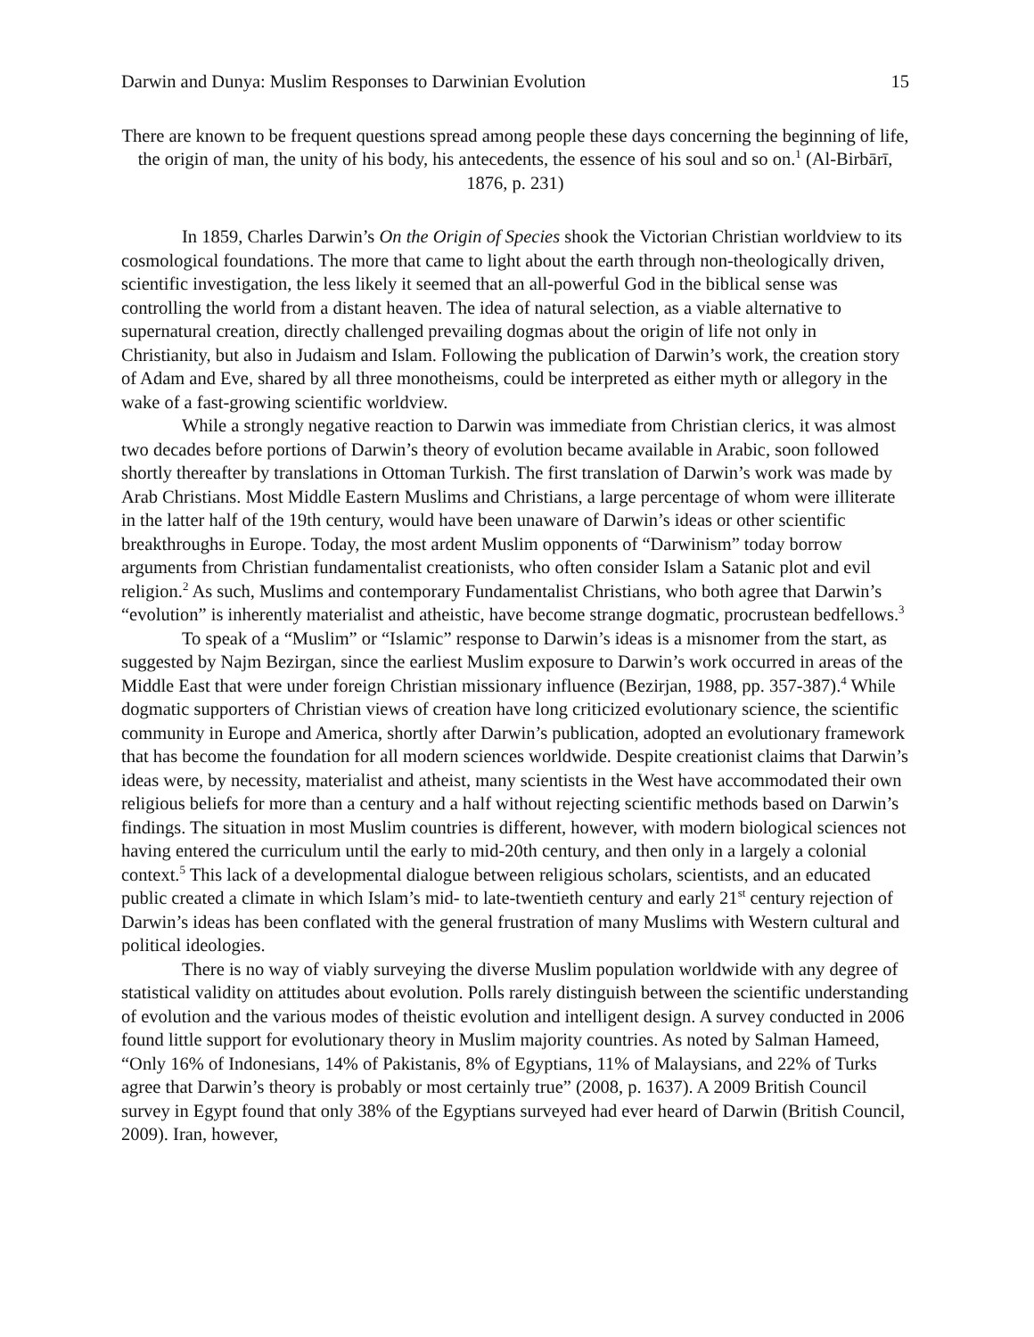Darwin and Dunya: Muslim Responses to Darwinian Evolution 15
There are known to be frequent questions spread among people these days concerning the beginning of life, the origin of man, the unity of his body, his antecedents, the essence of his soul and so on.<sup>1</sup> (Al-Birbārī, 1876, p. 231)
In 1859, Charles Darwin’s On the Origin of Species shook the Victorian Christian worldview to its cosmological foundations. The more that came to light about the earth through non-theologically driven, scientific investigation, the less likely it seemed that an all-powerful God in the biblical sense was controlling the world from a distant heaven. The idea of natural selection, as a viable alternative to supernatural creation, directly challenged prevailing dogmas about the origin of life not only in Christianity, but also in Judaism and Islam. Following the publication of Darwin’s work, the creation story of Adam and Eve, shared by all three monotheisms, could be interpreted as either myth or allegory in the wake of a fast-growing scientific worldview.
While a strongly negative reaction to Darwin was immediate from Christian clerics, it was almost two decades before portions of Darwin’s theory of evolution became available in Arabic, soon followed shortly thereafter by translations in Ottoman Turkish. The first translation of Darwin’s work was made by Arab Christians. Most Middle Eastern Muslims and Christians, a large percentage of whom were illiterate in the latter half of the 19th century, would have been unaware of Darwin’s ideas or other scientific breakthroughs in Europe. Today, the most ardent Muslim opponents of “Darwinism” today borrow arguments from Christian fundamentalist creationists, who often consider Islam a Satanic plot and evil religion.<sup>2</sup> As such, Muslims and contemporary Fundamentalist Christians, who both agree that Darwin’s “evolution” is inherently materialist and atheistic, have become strange dogmatic, procrustean bedfellows.<sup>3</sup>
To speak of a “Muslim” or “Islamic” response to Darwin’s ideas is a misnomer from the start, as suggested by Najm Bezirgan, since the earliest Muslim exposure to Darwin’s work occurred in areas of the Middle East that were under foreign Christian missionary influence (Bezirjan, 1988, pp. 357-387).<sup>4</sup> While dogmatic supporters of Christian views of creation have long criticized evolutionary science, the scientific community in Europe and America, shortly after Darwin’s publication, adopted an evolutionary framework that has become the foundation for all modern sciences worldwide. Despite creationist claims that Darwin’s ideas were, by necessity, materialist and atheist, many scientists in the West have accommodated their own religious beliefs for more than a century and a half without rejecting scientific methods based on Darwin’s findings. The situation in most Muslim countries is different, however, with modern biological sciences not having entered the curriculum until the early to mid-20th century, and then only in a largely a colonial context.<sup>5</sup> This lack of a developmental dialogue between religious scholars, scientists, and an educated public created a climate in which Islam’s mid- to late-twentieth century and early 21<sup>st</sup> century rejection of Darwin’s ideas has been conflated with the general frustration of many Muslims with Western cultural and political ideologies.
There is no way of viably surveying the diverse Muslim population worldwide with any degree of statistical validity on attitudes about evolution. Polls rarely distinguish between the scientific understanding of evolution and the various modes of theistic evolution and intelligent design. A survey conducted in 2006 found little support for evolutionary theory in Muslim majority countries. As noted by Salman Hameed, “Only 16% of Indonesians, 14% of Pakistanis, 8% of Egyptians, 11% of Malaysians, and 22% of Turks agree that Darwin’s theory is probably or most certainly true” (2008, p. 1637). A 2009 British Council survey in Egypt found that only 38% of the Egyptians surveyed had ever heard of Darwin (British Council, 2009). Iran, however,